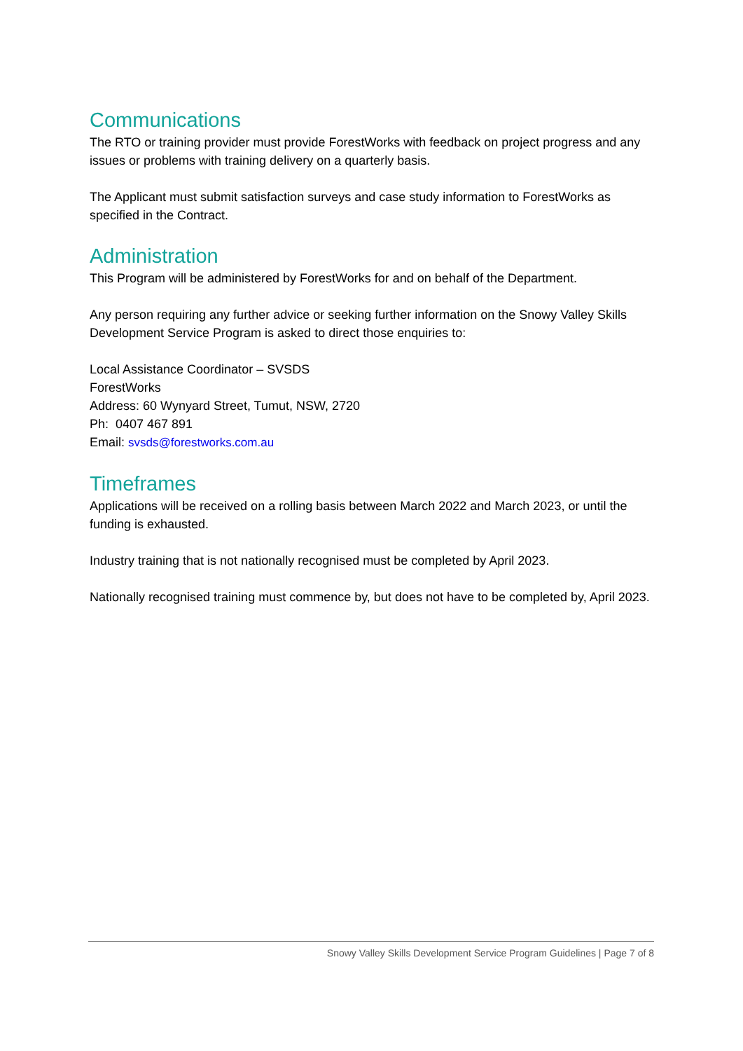Communications
The RTO or training provider must provide ForestWorks with feedback on project progress and any issues or problems with training delivery on a quarterly basis.
The Applicant must submit satisfaction surveys and case study information to ForestWorks as specified in the Contract.
Administration
This Program will be administered by ForestWorks for and on behalf of the Department.
Any person requiring any further advice or seeking further information on the Snowy Valley Skills Development Service Program is asked to direct those enquiries to:
Local Assistance Coordinator – SVSDS
ForestWorks
Address: 60 Wynyard Street, Tumut, NSW, 2720
Ph: 0407 467 891
Email: svsds@forestworks.com.au
Timeframes
Applications will be received on a rolling basis between March 2022 and March 2023, or until the funding is exhausted.
Industry training that is not nationally recognised must be completed by April 2023.
Nationally recognised training must commence by, but does not have to be completed by, April 2023.
Snowy Valley Skills Development Service Program Guidelines | Page 7 of 8